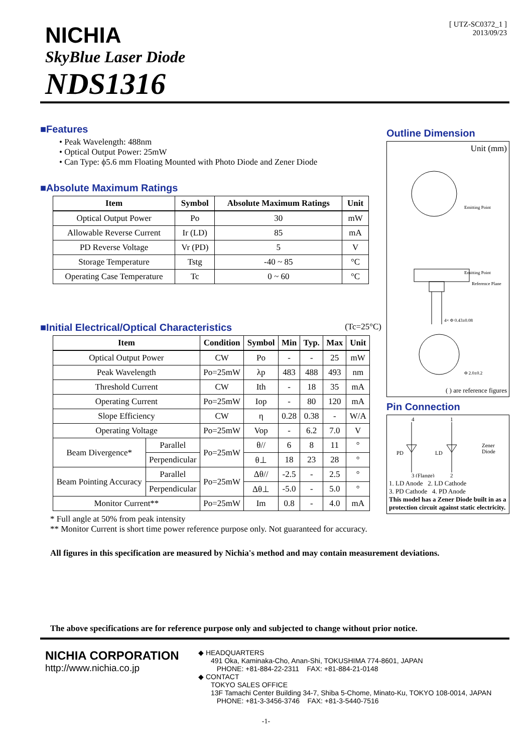[ UTZ-SC0372_1 ]
2013/09/23
NICHIA
SkyBlue Laser Diode
NDS1316
■Features
• Peak Wavelength: 488nm
• Optical Output Power: 25mW
• Can Type: ϕ5.6 mm Floating Mounted with Photo Diode and Zener Diode
■Absolute Maximum Ratings
| Item | Symbol | Absolute Maximum Ratings | Unit |
| --- | --- | --- | --- |
| Optical Output Power | Po | 30 | mW |
| Allowable Reverse Current | Ir (LD) | 85 | mA |
| PD Reverse Voltage | Vr (PD) | 5 | V |
| Storage Temperature | Tstg | -40 ~ 85 | °C |
| Operating Case Temperature | Tc | 0 ~ 60 | °C |
■Initial Electrical/Optical Characteristics (Tc=25°C)
| Item | | Condition | Symbol | Min | Typ. | Max | Unit |
| --- | --- | --- | --- | --- | --- | --- | --- |
| Optical Output Power | | CW | Po | - | - | 25 | mW |
| Peak Wavelength | | Po=25mW | λp | 483 | 488 | 493 | nm |
| Threshold Current | | CW | Ith | - | 18 | 35 | mA |
| Operating Current | | Po=25mW | Iop | - | 80 | 120 | mA |
| Slope Efficiency | | CW | η | 0.28 | 0.38 | - | W/A |
| Operating Voltage | | Po=25mW | Vop | - | 6.2 | 7.0 | V |
| Beam Divergence* | Parallel | Po=25mW | θ// | 6 | 8 | 11 | ° |
| | Perpendicular | | θ⊥ | 18 | 23 | 28 | ° |
| Beam Pointing Accuracy | Parallel | Po=25mW | Δθ// | -2.5 | - | 2.5 | ° |
| | Perpendicular | | Δθ⊥ | -5.0 | - | 5.0 | ° |
| Monitor Current** | | Po=25mW | Im | 0.8 | - | 4.0 | mA |
Outline Dimension
Unit (mm)
Emitting Point
Emitting Point
Reference Plane
4× Φ 0.43±0.08
Φ 2.0±0.2
( ) are reference figures
Pin Connection
4
1
PD
LD
Zener
Diode
3 (Flange)
2
1. LD Anode 2. LD Cathode
3. PD Cathode 4. PD Anode
This model has a Zener Diode built in as a protection circuit against static electricity.
* Full angle at 50% from peak intensity
** Monitor Current is short time power reference purpose only. Not guaranteed for accuracy.
All figures in this specification are measured by Nichia's method and may contain measurement deviations.
The above specifications are for reference purpose only and subjected to change without prior notice.
NICHIA CORPORATION
http://www.nichia.co.jp
◆ HEADQUARTERS
491 Oka, Kaminaka-Cho, Anan-Shi, TOKUSHIMA 774-8601, JAPAN
PHONE: +81-884-22-2311 FAX: +81-884-21-0148
◆ CONTACT
TOKYO SALES OFFICE
13F Tamachi Center Building 34-7, Shiba 5-Chome, Minato-Ku, TOKYO 108-0014, JAPAN
PHONE: +81-3-3456-3746 FAX: +81-3-5440-7516
-1-